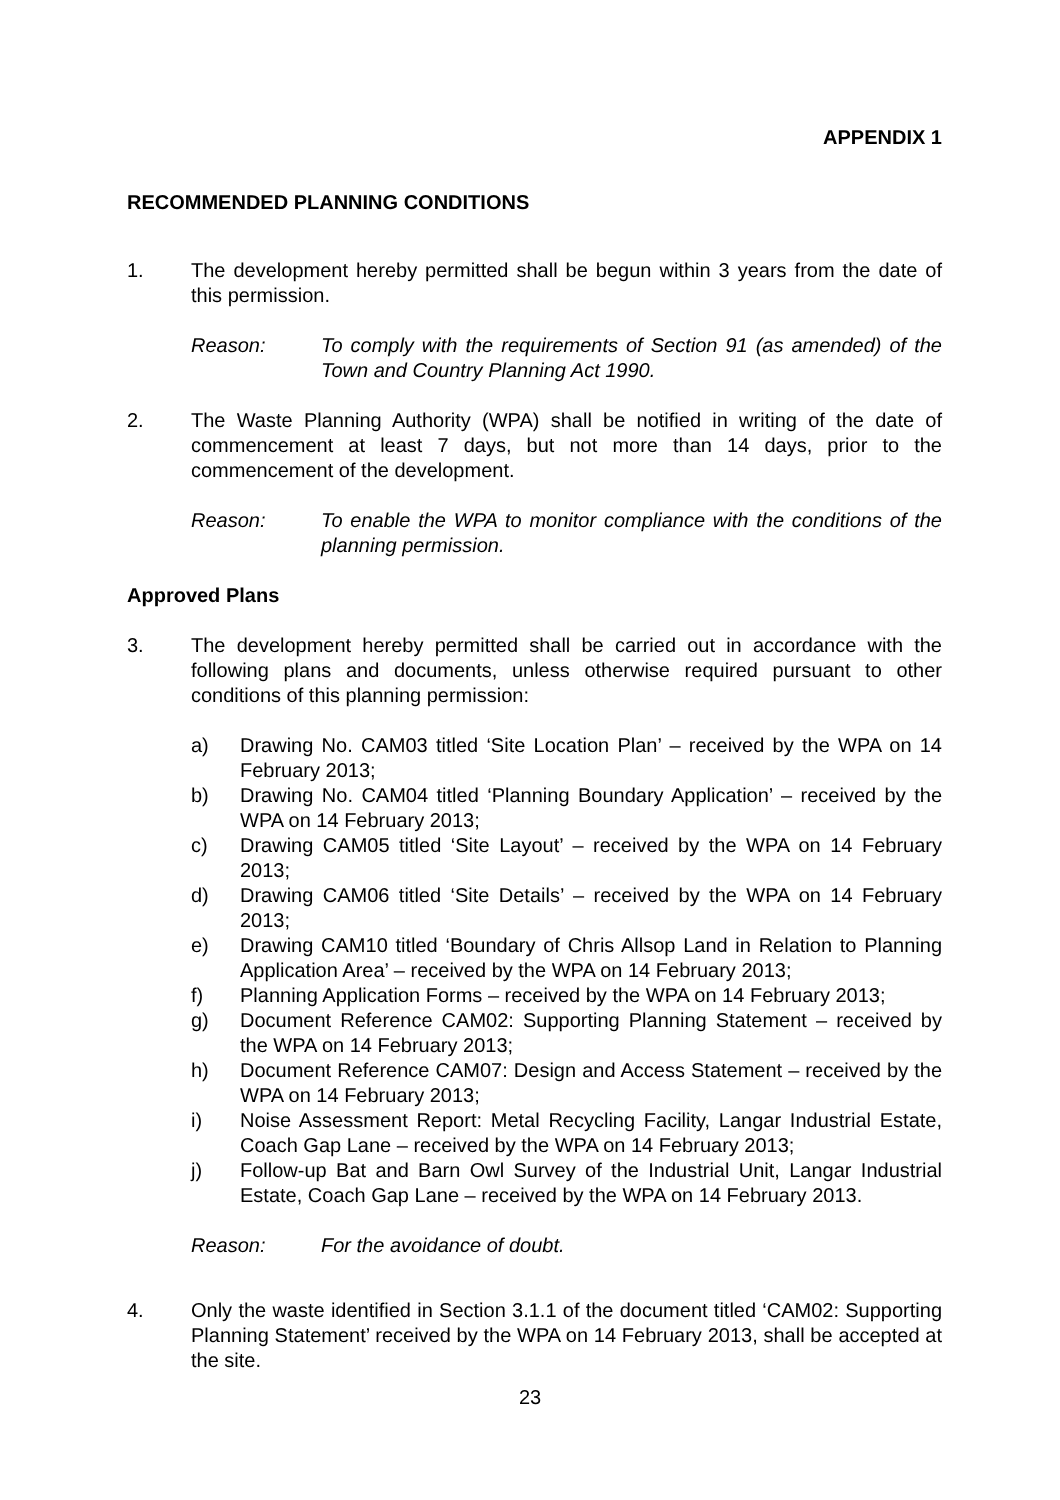APPENDIX 1
RECOMMENDED PLANNING CONDITIONS
1. The development hereby permitted shall be begun within 3 years from the date of this permission.
Reason: To comply with the requirements of Section 91 (as amended) of the Town and Country Planning Act 1990.
2. The Waste Planning Authority (WPA) shall be notified in writing of the date of commencement at least 7 days, but not more than 14 days, prior to the commencement of the development.
Reason: To enable the WPA to monitor compliance with the conditions of the planning permission.
Approved Plans
3. The development hereby permitted shall be carried out in accordance with the following plans and documents, unless otherwise required pursuant to other conditions of this planning permission:
a) Drawing No. CAM03 titled ‘Site Location Plan’ – received by the WPA on 14 February 2013;
b) Drawing No. CAM04 titled ‘Planning Boundary Application’ – received by the WPA on 14 February 2013;
c) Drawing CAM05 titled ‘Site Layout’ – received by the WPA on 14 February 2013;
d) Drawing CAM06 titled ‘Site Details’ – received by the WPA on 14 February 2013;
e) Drawing CAM10 titled ‘Boundary of Chris Allsop Land in Relation to Planning Application Area’ – received by the WPA on 14 February 2013;
f) Planning Application Forms – received by the WPA on 14 February 2013;
g) Document Reference CAM02: Supporting Planning Statement – received by the WPA on 14 February 2013;
h) Document Reference CAM07: Design and Access Statement – received by the WPA on 14 February 2013;
i) Noise Assessment Report: Metal Recycling Facility, Langar Industrial Estate, Coach Gap Lane – received by the WPA on 14 February 2013;
j) Follow-up Bat and Barn Owl Survey of the Industrial Unit, Langar Industrial Estate, Coach Gap Lane – received by the WPA on 14 February 2013.
Reason: For the avoidance of doubt.
4. Only the waste identified in Section 3.1.1 of the document titled ‘CAM02: Supporting Planning Statement’ received by the WPA on 14 February 2013, shall be accepted at the site.
23